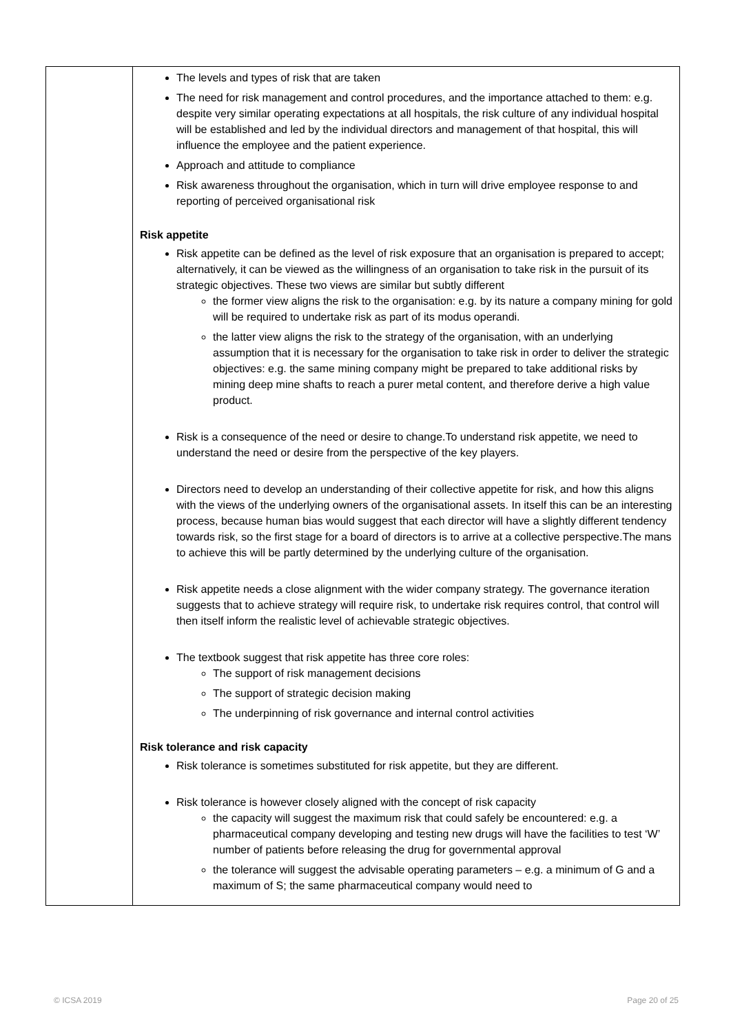| | The levels and types of risk that are taken The need for risk management and control procedures, and the importance attached to them: e.g. despite very similar operating expectations at all hospitals, the risk culture of any individual hospital will be established and led by the individual directors and management of that hospital, this will influence the employee and the patient experience. Approach and attitude to compliance Risk awareness throughout the organisation, which in turn will drive employee response to and reporting of perceived organisational risk Risk appetite Risk appetite can be defined as the level of risk exposure that an organisation is prepared to accept; alternatively, it can be viewed as the willingness of an organisation to take risk in the pursuit of its strategic objectives. These two views are similar but subtly different the former view aligns the risk to the organisation: e.g. by its nature a company mining for gold will be required to undertake risk as part of its modus operandi. the latter view aligns the risk to the strategy of the organisation, with an underlying assumption that it is necessary for the organisation to take risk in order to deliver the strategic objectives: e.g. the same mining company might be prepared to take additional risks by mining deep mine shafts to reach a purer metal content, and therefore derive a high value product. Risk is a consequence of the need or desire to change.To understand risk appetite, we need to understand the need or desire from the perspective of the key players. Directors need to develop an understanding of their collective appetite for risk, and how this aligns with the views of the underlying owners of the organisational assets. In itself this can be an interesting process, because human bias would suggest that each director will have a slightly different tendency towards risk, so the first stage for a board of directors is to arrive at a collective perspective.The mans to achieve this will be partly determined by the underlying culture of the organisation. Risk appetite needs a close alignment with the wider company strategy. The governance iteration suggests that to achieve strategy will require risk, to undertake risk requires control, that control will then itself inform the realistic level of achievable strategic objectives. The textbook suggest that risk appetite has three core roles: The support of risk management decisions The support of strategic decision making The underpinning of risk governance and internal control activities Risk tolerance and risk capacity Risk tolerance is sometimes substituted for risk appetite, but they are different. Risk tolerance is however closely aligned with the concept of risk capacity the capacity will suggest the maximum risk that could safely be encountered: e.g. a pharmaceutical company developing and testing new drugs will have the facilities to test ‘W’ number of patients before releasing the drug for governmental approval the tolerance will suggest the advisable operating parameters – e.g. a minimum of G and a maximum of S; the same pharmaceutical company would need to |
© ICSA 2019 Page 20 of 25